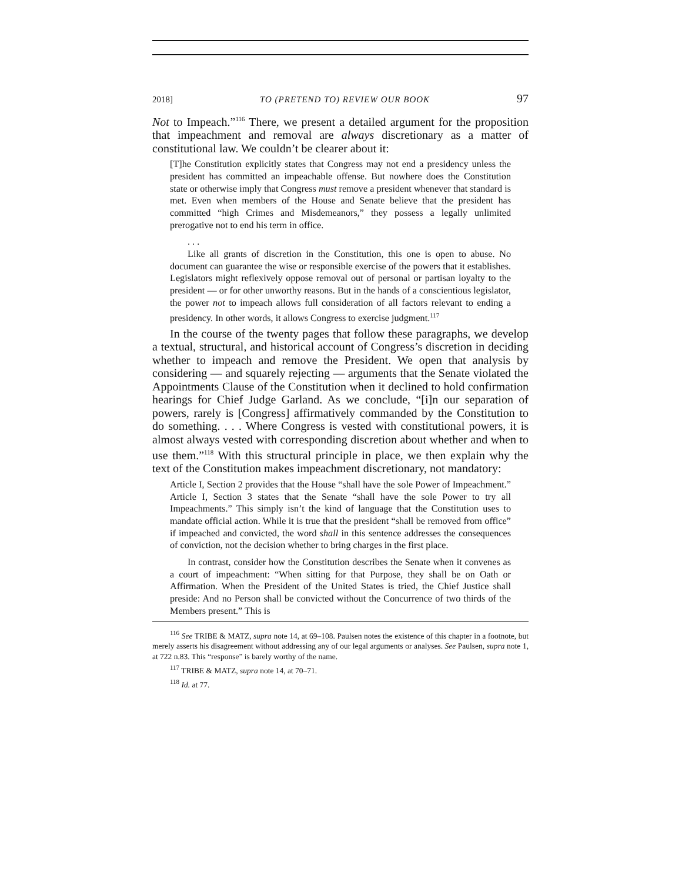2018] TO (PRETEND TO) REVIEW OUR BOOK 97
Not to Impeach.”<sup>116</sup> There, we present a detailed argument for the proposition that impeachment and removal are always discretionary as a matter of constitutional law. We couldn’t be clearer about it:
[T]he Constitution explicitly states that Congress may not end a presidency unless the president has committed an impeachable offense. But nowhere does the Constitution state or otherwise imply that Congress must remove a president whenever that standard is met. Even when members of the House and Senate believe that the president has committed “high Crimes and Misdemeanors,” they possess a legally unlimited prerogative not to end his term in office.
. . .
Like all grants of discretion in the Constitution, this one is open to abuse. No document can guarantee the wise or responsible exercise of the powers that it establishes. Legislators might reflexively oppose removal out of personal or partisan loyalty to the president — or for other unworthy reasons. But in the hands of a conscientious legislator, the power not to impeach allows full consideration of all factors relevant to ending a presidency. In other words, it allows Congress to exercise judgment.<sup>117</sup>
In the course of the twenty pages that follow these paragraphs, we develop a textual, structural, and historical account of Congress’s discretion in deciding whether to impeach and remove the President. We open that analysis by considering — and squarely rejecting — arguments that the Senate violated the Appointments Clause of the Constitution when it declined to hold confirmation hearings for Chief Judge Garland. As we conclude, “[i]n our separation of powers, rarely is [Congress] affirmatively commanded by the Constitution to do something. . . . Where Congress is vested with constitutional powers, it is almost always vested with corresponding discretion about whether and when to use them.”<sup>118</sup> With this structural principle in place, we then explain why the text of the Constitution makes impeachment discretionary, not mandatory:
Article I, Section 2 provides that the House “shall have the sole Power of Impeachment.” Article I, Section 3 states that the Senate “shall have the sole Power to try all Impeachments.” This simply isn’t the kind of language that the Constitution uses to mandate official action. While it is true that the president “shall be removed from office” if impeached and convicted, the word shall in this sentence addresses the consequences of conviction, not the decision whether to bring charges in the first place.
In contrast, consider how the Constitution describes the Senate when it convenes as a court of impeachment: “When sitting for that Purpose, they shall be on Oath or Affirmation. When the President of the United States is tried, the Chief Justice shall preside: And no Person shall be convicted without the Concurrence of two thirds of the Members present.” This is
<sup>116</sup> See TRIBE & MATZ, supra note 14, at 69–108. Paulsen notes the existence of this chapter in a footnote, but merely asserts his disagreement without addressing any of our legal arguments or analyses. See Paulsen, supra note 1, at 722 n.83. This “response” is barely worthy of the name.
<sup>117</sup> TRIBE & MATZ, supra note 14, at 70–71.
<sup>118</sup> Id. at 77.